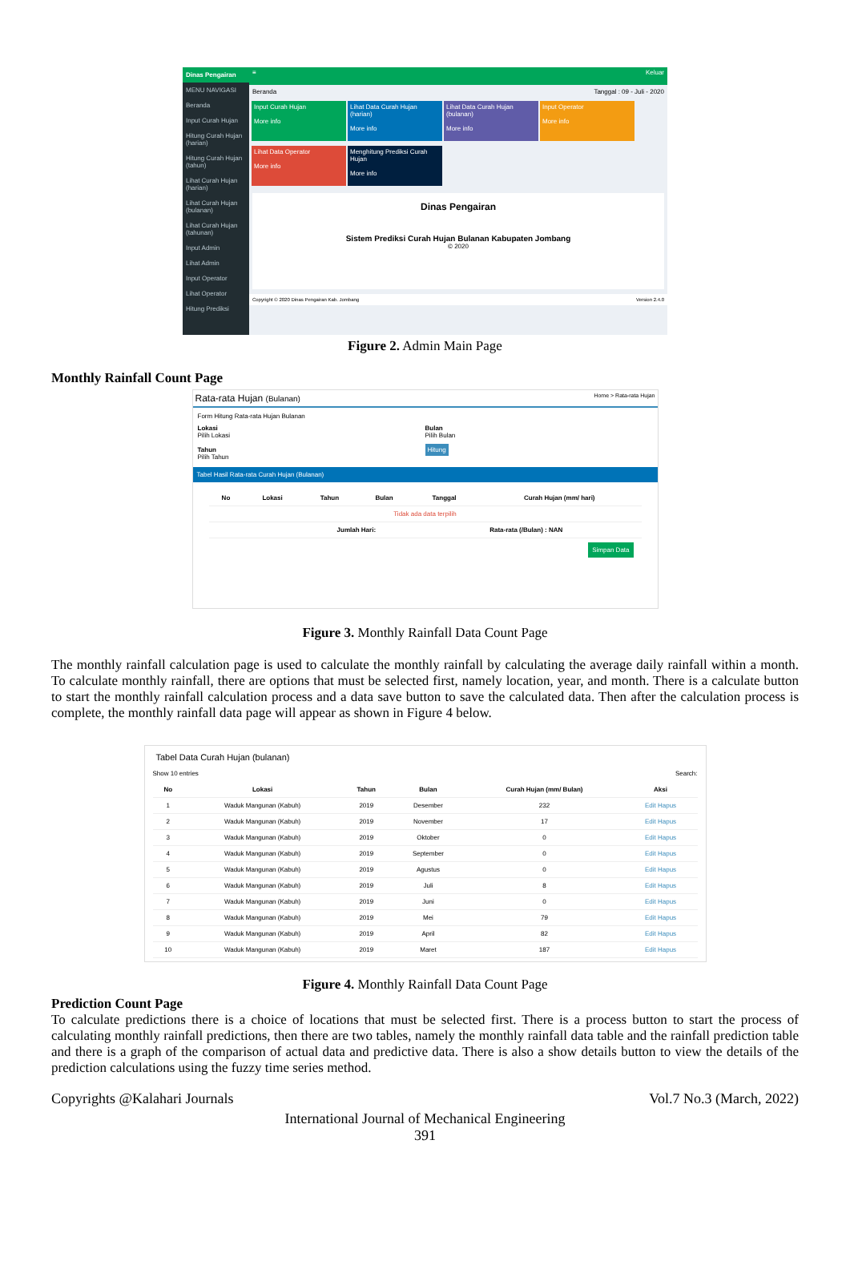Dinas Pengairan
MENU NAVIGASI
Beranda
Input Curah Hujan
Hitung Curah Hujan (harian)
Hitung Curah Hujan (tahun)
Lihat Curah Hujan (harian)
Lihat Curah Hujan (bulanan)
Lihat Curah Hujan (tahunan)
Input Admin
Lihat Admin
Input Operator
Lihat Operator
Hitung Prediksi
≡ Keluar
Beranda Tanggal : 09 - Juli - 2020
Input Curah Hujan
More info Lihat Data Curah Hujan (harian)
More info Lihat Data Curah Hujan (bulanan)
More info Input Operator
More info
Lihat Data Operator
More info Menghitung Prediksi Curah Hujan
More info
Dinas Pengairan
Sistem Prediksi Curah Hujan Bulanan Kabupaten Jombang
© 2020
Copyright © 2020 Dinas Pengairan Kab. Jombang Version 2.4.0
Figure 2. Admin Main Page
Monthly Rainfall Count Page
Rata-rata Hujan (Bulanan) Home > Rata-rata Hujan
Form Hitung Rata-rata Hujan Bulanan
Lokasi
Pilih Lokasi
Tahun
Pilih Tahun
Bulan
Pilih Bulan
Hitung
Tabel Hasil Rata-rata Curah Hujan (Bulanan)
| No | Lokasi | Tahun | Bulan | Tanggal | Curah Hujan (mm/ hari) |
| --- | --- | --- | --- | --- | --- |
| Tidak ada data terpilih | | | | | |
| | | Jumlah Hari: | | Rata-rata (/Bulan) : NAN | |
Simpan Data
Figure 3. Monthly Rainfall Data Count Page
The monthly rainfall calculation page is used to calculate the monthly rainfall by calculating the average daily rainfall within a month. To calculate monthly rainfall, there are options that must be selected first, namely location, year, and month. There is a calculate button to start the monthly rainfall calculation process and a data save button to save the calculated data. Then after the calculation process is complete, the monthly rainfall data page will appear as shown in Figure 4 below.
Tabel Data Curah Hujan (bulanan)
Show 10 entries Search:
| No | Lokasi | Tahun | Bulan | Curah Hujan (mm/ Bulan) | Aksi |
| --- | --- | --- | --- | --- | --- |
| 1 | Waduk Mangunan (Kabuh) | 2019 | Desember | 232 | Edit Hapus |
| 2 | Waduk Mangunan (Kabuh) | 2019 | November | 17 | Edit Hapus |
| 3 | Waduk Mangunan (Kabuh) | 2019 | Oktober | 0 | Edit Hapus |
| 4 | Waduk Mangunan (Kabuh) | 2019 | September | 0 | Edit Hapus |
| 5 | Waduk Mangunan (Kabuh) | 2019 | Agustus | 0 | Edit Hapus |
| 6 | Waduk Mangunan (Kabuh) | 2019 | Juli | 8 | Edit Hapus |
| 7 | Waduk Mangunan (Kabuh) | 2019 | Juni | 0 | Edit Hapus |
| 8 | Waduk Mangunan (Kabuh) | 2019 | Mei | 79 | Edit Hapus |
| 9 | Waduk Mangunan (Kabuh) | 2019 | April | 82 | Edit Hapus |
| 10 | Waduk Mangunan (Kabuh) | 2019 | Maret | 187 | Edit Hapus |
Figure 4. Monthly Rainfall Data Count Page
Prediction Count Page
To calculate predictions there is a choice of locations that must be selected first. There is a process button to start the process of calculating monthly rainfall predictions, then there are two tables, namely the monthly rainfall data table and the rainfall prediction table and there is a graph of the comparison of actual data and predictive data. There is also a show details button to view the details of the prediction calculations using the fuzzy time series method.
Copyrights @Kalahari Journals Vol.7 No.3 (March, 2022)
International Journal of Mechanical Engineering
391